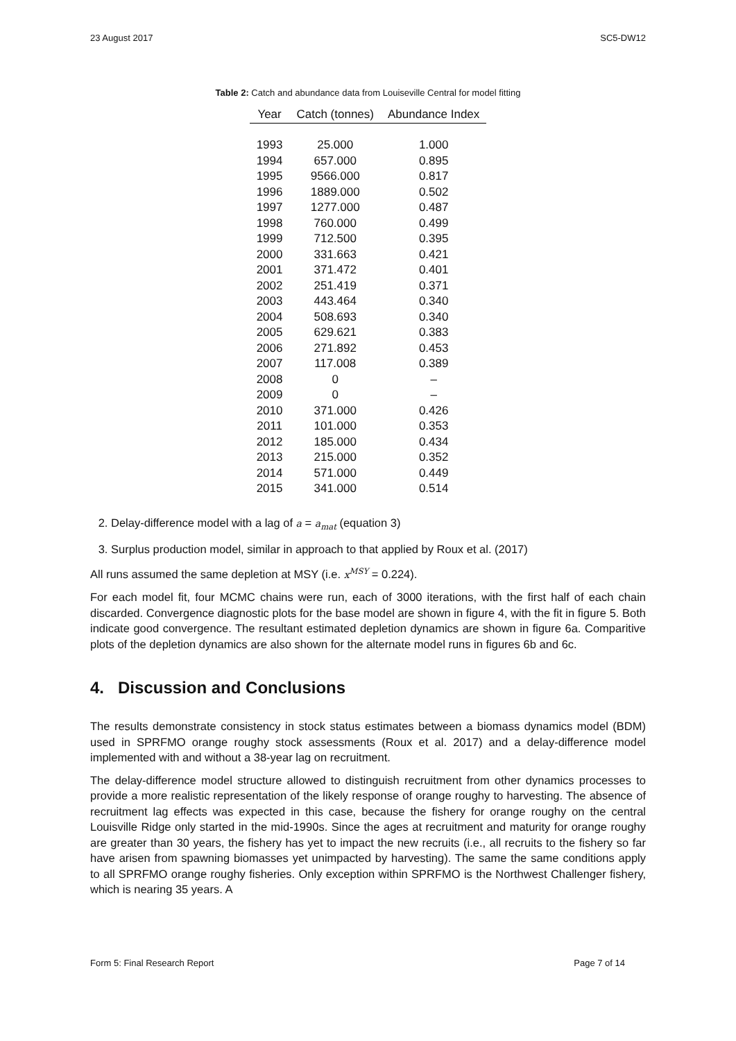23 August 2017 SC5-DW12
Table 2: Catch and abundance data from Louiseville Central for model fitting
| Year | Catch (tonnes) | Abundance Index |
| --- | --- | --- |
| 1993 | 25.000 | 1.000 |
| 1994 | 657.000 | 0.895 |
| 1995 | 9566.000 | 0.817 |
| 1996 | 1889.000 | 0.502 |
| 1997 | 1277.000 | 0.487 |
| 1998 | 760.000 | 0.499 |
| 1999 | 712.500 | 0.395 |
| 2000 | 331.663 | 0.421 |
| 2001 | 371.472 | 0.401 |
| 2002 | 251.419 | 0.371 |
| 2003 | 443.464 | 0.340 |
| 2004 | 508.693 | 0.340 |
| 2005 | 629.621 | 0.383 |
| 2006 | 271.892 | 0.453 |
| 2007 | 117.008 | 0.389 |
| 2008 | 0 | – |
| 2009 | 0 | – |
| 2010 | 371.000 | 0.426 |
| 2011 | 101.000 | 0.353 |
| 2012 | 185.000 | 0.434 |
| 2013 | 215.000 | 0.352 |
| 2014 | 571.000 | 0.449 |
| 2015 | 341.000 | 0.514 |
2. Delay-difference model with a lag of a = a<sub>mat</sub> (equation 3)
3. Surplus production model, similar in approach to that applied by Roux et al. (2017)
All runs assumed the same depletion at MSY (i.e. x<sup>MSY</sup> = 0.224).
For each model fit, four MCMC chains were run, each of 3000 iterations, with the first half of each chain discarded. Convergence diagnostic plots for the base model are shown in figure 4, with the fit in figure 5. Both indicate good convergence. The resultant estimated depletion dynamics are shown in figure 6a. Comparitive plots of the depletion dynamics are also shown for the alternate model runs in figures 6b and 6c.
4. Discussion and Conclusions
The results demonstrate consistency in stock status estimates between a biomass dynamics model (BDM) used in SPRFMO orange roughy stock assessments (Roux et al. 2017) and a delay-difference model implemented with and without a 38-year lag on recruitment.
The delay-difference model structure allowed to distinguish recruitment from other dynamics processes to provide a more realistic representation of the likely response of orange roughy to harvesting. The absence of recruitment lag effects was expected in this case, because the fishery for orange roughy on the central Louisville Ridge only started in the mid-1990s. Since the ages at recruitment and maturity for orange roughy are greater than 30 years, the fishery has yet to impact the new recruits (i.e., all recruits to the fishery so far have arisen from spawning biomasses yet unimpacted by harvesting). The same the same conditions apply to all SPRFMO orange roughy fisheries. Only exception within SPRFMO is the Northwest Challenger fishery, which is nearing 35 years. A
Form 5: Final Research Report Page 7 of 14